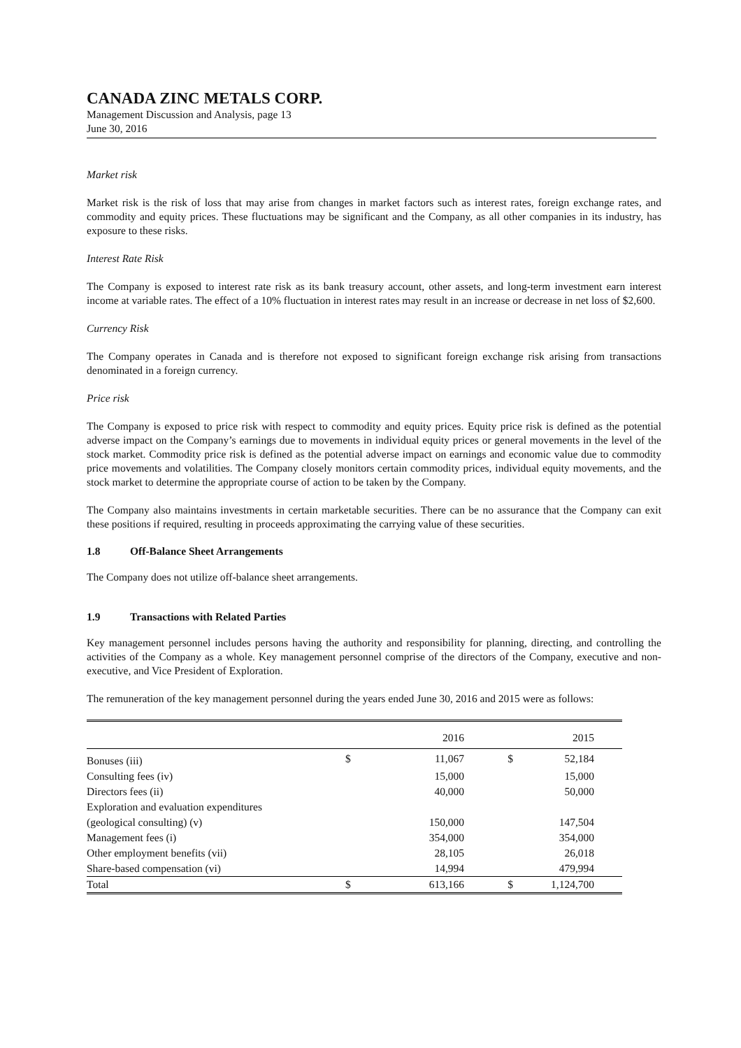CANADA ZINC METALS CORP.
Management Discussion and Analysis, page 13
June 30, 2016
Market risk
Market risk is the risk of loss that may arise from changes in market factors such as interest rates, foreign exchange rates, and commodity and equity prices. These fluctuations may be significant and the Company, as all other companies in its industry, has exposure to these risks.
Interest Rate Risk
The Company is exposed to interest rate risk as its bank treasury account, other assets, and long-term investment earn interest income at variable rates. The effect of a 10% fluctuation in interest rates may result in an increase or decrease in net loss of $2,600.
Currency Risk
The Company operates in Canada and is therefore not exposed to significant foreign exchange risk arising from transactions denominated in a foreign currency.
Price risk
The Company is exposed to price risk with respect to commodity and equity prices. Equity price risk is defined as the potential adverse impact on the Company’s earnings due to movements in individual equity prices or general movements in the level of the stock market. Commodity price risk is defined as the potential adverse impact on earnings and economic value due to commodity price movements and volatilities. The Company closely monitors certain commodity prices, individual equity movements, and the stock market to determine the appropriate course of action to be taken by the Company.
The Company also maintains investments in certain marketable securities. There can be no assurance that the Company can exit these positions if required, resulting in proceeds approximating the carrying value of these securities.
1.8 Off-Balance Sheet Arrangements
The Company does not utilize off-balance sheet arrangements.
1.9 Transactions with Related Parties
Key management personnel includes persons having the authority and responsibility for planning, directing, and controlling the activities of the Company as a whole. Key management personnel comprise of the directors of the Company, executive and non-executive, and Vice President of Exploration.
The remuneration of the key management personnel during the years ended June 30, 2016 and 2015 were as follows:
| | | 2016 | | 2015 |
| --- | --- | --- | --- | --- |
| Bonuses (iii) | $ | 11,067 | $ | 52,184 |
| Consulting fees (iv) | | 15,000 | | 15,000 |
| Directors fees (ii) | | 40,000 | | 50,000 |
| Exploration and evaluation expenditures | | | | |
| (geological consulting) (v) | | 150,000 | | 147,504 |
| Management fees (i) | | 354,000 | | 354,000 |
| Other employment benefits (vii) | | 28,105 | | 26,018 |
| Share-based compensation (vi) | | 14,994 | | 479,994 |
| Total | $ | 613,166 | $ | 1,124,700 |